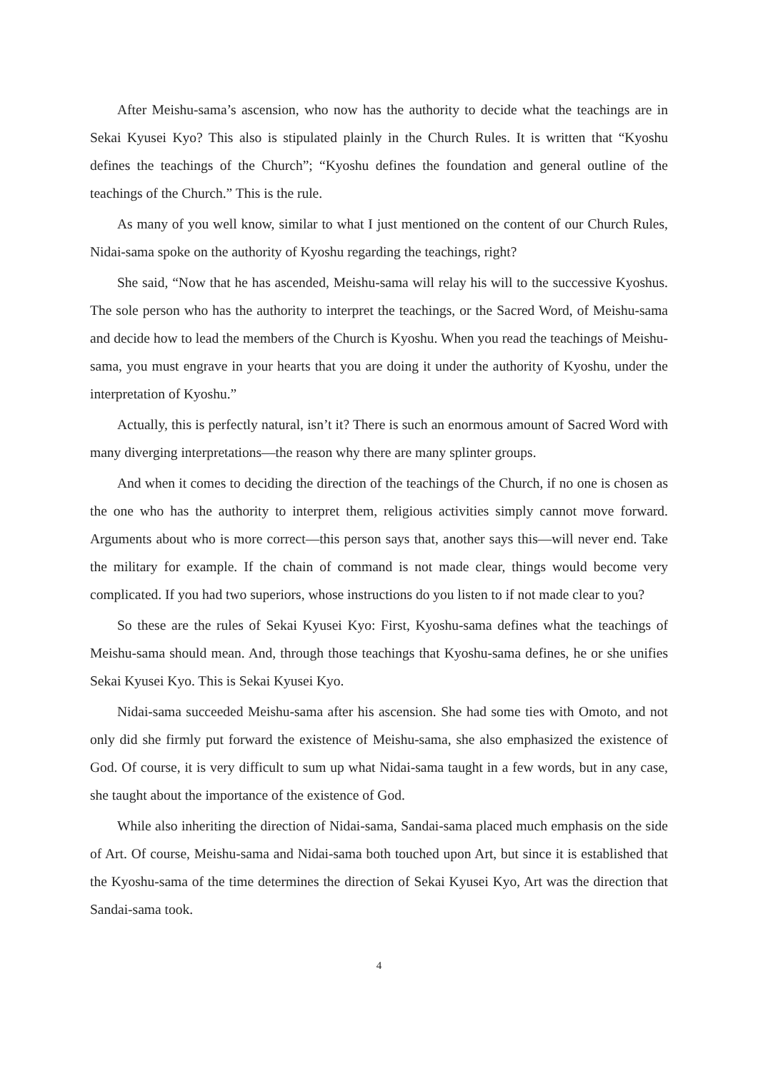After Meishu-sama’s ascension, who now has the authority to decide what the teachings are in Sekai Kyusei Kyo? This also is stipulated plainly in the Church Rules. It is written that “Kyoshu defines the teachings of the Church”; “Kyoshu defines the foundation and general outline of the teachings of the Church.” This is the rule.
As many of you well know, similar to what I just mentioned on the content of our Church Rules, Nidai-sama spoke on the authority of Kyoshu regarding the teachings, right?
She said, “Now that he has ascended, Meishu-sama will relay his will to the successive Kyoshus. The sole person who has the authority to interpret the teachings, or the Sacred Word, of Meishu-sama and decide how to lead the members of the Church is Kyoshu. When you read the teachings of Meishu-sama, you must engrave in your hearts that you are doing it under the authority of Kyoshu, under the interpretation of Kyoshu.”
Actually, this is perfectly natural, isn’t it? There is such an enormous amount of Sacred Word with many diverging interpretations—the reason why there are many splinter groups.
And when it comes to deciding the direction of the teachings of the Church, if no one is chosen as the one who has the authority to interpret them, religious activities simply cannot move forward. Arguments about who is more correct—this person says that, another says this—will never end. Take the military for example. If the chain of command is not made clear, things would become very complicated. If you had two superiors, whose instructions do you listen to if not made clear to you?
So these are the rules of Sekai Kyusei Kyo: First, Kyoshu-sama defines what the teachings of Meishu-sama should mean. And, through those teachings that Kyoshu-sama defines, he or she unifies Sekai Kyusei Kyo. This is Sekai Kyusei Kyo.
Nidai-sama succeeded Meishu-sama after his ascension. She had some ties with Omoto, and not only did she firmly put forward the existence of Meishu-sama, she also emphasized the existence of God. Of course, it is very difficult to sum up what Nidai-sama taught in a few words, but in any case, she taught about the importance of the existence of God.
While also inheriting the direction of Nidai-sama, Sandai-sama placed much emphasis on the side of Art. Of course, Meishu-sama and Nidai-sama both touched upon Art, but since it is established that the Kyoshu-sama of the time determines the direction of Sekai Kyusei Kyo, Art was the direction that Sandai-sama took.
4